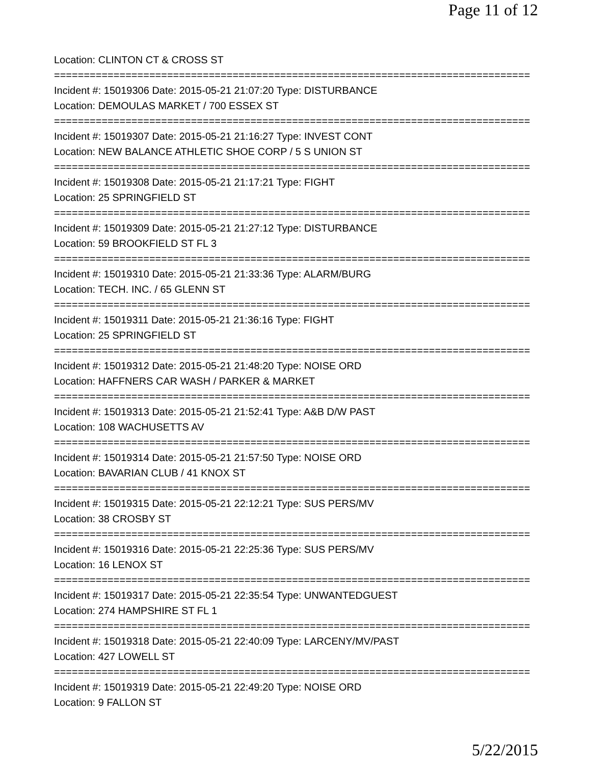Page 11 of 12
Location: CLINTON CT & CROSS ST
================================================================================
Incident #: 15019306 Date: 2015-05-21 21:07:20 Type: DISTURBANCE
Location: DEMOULAS MARKET / 700 ESSEX ST
================================================================================
Incident #: 15019307 Date: 2015-05-21 21:16:27 Type: INVEST CONT
Location: NEW BALANCE ATHLETIC SHOE CORP / 5 S UNION ST
================================================================================
Incident #: 15019308 Date: 2015-05-21 21:17:21 Type: FIGHT
Location: 25 SPRINGFIELD ST
================================================================================
Incident #: 15019309 Date: 2015-05-21 21:27:12 Type: DISTURBANCE
Location: 59 BROOKFIELD ST FL 3
================================================================================
Incident #: 15019310 Date: 2015-05-21 21:33:36 Type: ALARM/BURG
Location: TECH. INC. / 65 GLENN ST
================================================================================
Incident #: 15019311 Date: 2015-05-21 21:36:16 Type: FIGHT
Location: 25 SPRINGFIELD ST
================================================================================
Incident #: 15019312 Date: 2015-05-21 21:48:20 Type: NOISE ORD
Location: HAFFNERS CAR WASH / PARKER & MARKET
================================================================================
Incident #: 15019313 Date: 2015-05-21 21:52:41 Type: A&B D/W PAST
Location: 108 WACHUSETTS AV
================================================================================
Incident #: 15019314 Date: 2015-05-21 21:57:50 Type: NOISE ORD
Location: BAVARIAN CLUB / 41 KNOX ST
================================================================================
Incident #: 15019315 Date: 2015-05-21 22:12:21 Type: SUS PERS/MV
Location: 38 CROSBY ST
================================================================================
Incident #: 15019316 Date: 2015-05-21 22:25:36 Type: SUS PERS/MV
Location: 16 LENOX ST
================================================================================
Incident #: 15019317 Date: 2015-05-21 22:35:54 Type: UNWANTEDGUEST
Location: 274 HAMPSHIRE ST FL 1
================================================================================
Incident #: 15019318 Date: 2015-05-21 22:40:09 Type: LARCENY/MV/PAST
Location: 427 LOWELL ST
================================================================================
Incident #: 15019319 Date: 2015-05-21 22:49:20 Type: NOISE ORD
Location: 9 FALLON ST
5/22/2015